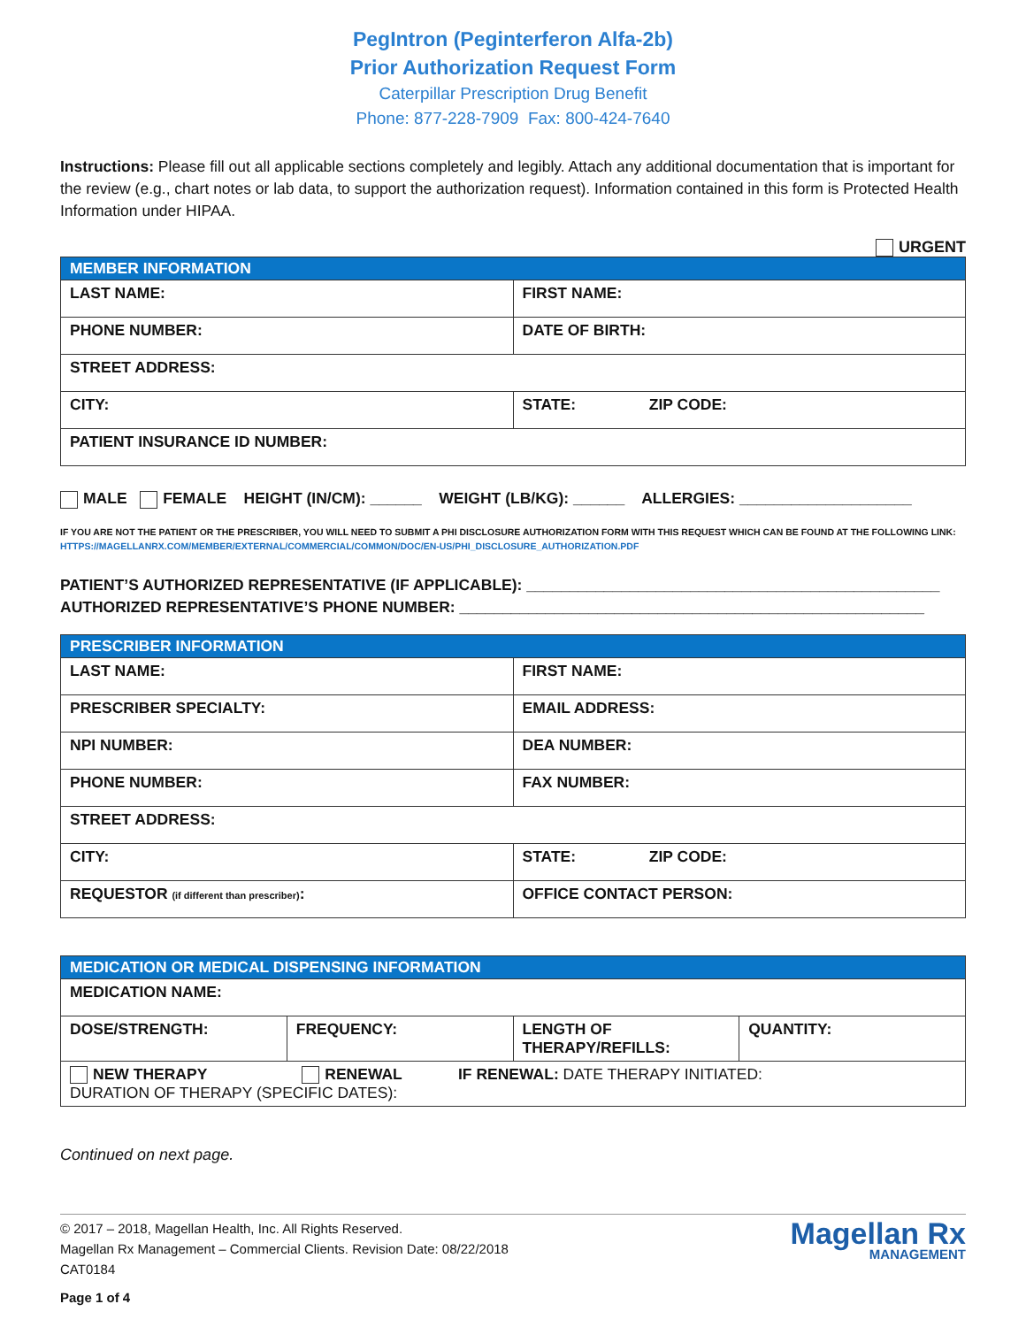PegIntron (Peginterferon Alfa-2b)
Prior Authorization Request Form
Caterpillar Prescription Drug Benefit
Phone: 877-228-7909 Fax: 800-424-7640
Instructions: Please fill out all applicable sections completely and legibly. Attach any additional documentation that is important for the review (e.g., chart notes or lab data, to support the authorization request). Information contained in this form is Protected Health Information under HIPAA.
URGENT
| MEMBER INFORMATION | |
| --- | --- |
| LAST NAME: | FIRST NAME: |
| PHONE NUMBER: | DATE OF BIRTH: |
| STREET ADDRESS: | |
| CITY: | STATE: ZIP CODE: |
| PATIENT INSURANCE ID NUMBER: | |
MALE FEMALE HEIGHT (IN/CM): ______ WEIGHT (LB/KG): ______ ALLERGIES: ____________________
IF YOU ARE NOT THE PATIENT OR THE PRESCRIBER, YOU WILL NEED TO SUBMIT A PHI DISCLOSURE AUTHORIZATION FORM WITH THIS REQUEST WHICH CAN BE FOUND AT THE FOLLOWING LINK: HTTPS://MAGELLANRX.COM/MEMBER/EXTERNAL/COMMERCIAL/COMMON/DOC/EN-US/PHI_DISCLOSURE_AUTHORIZATION.PDF
PATIENT’S AUTHORIZED REPRESENTATIVE (IF APPLICABLE): ________________________________________________
AUTHORIZED REPRESENTATIVE’S PHONE NUMBER: ______________________________________________________
| PRESCRIBER INFORMATION | |
| --- | --- |
| LAST NAME: | FIRST NAME: |
| PRESCRIBER SPECIALTY: | EMAIL ADDRESS: |
| NPI NUMBER: | DEA NUMBER: |
| PHONE NUMBER: | FAX NUMBER: |
| STREET ADDRESS: | |
| CITY: | STATE: ZIP CODE: |
| REQUESTOR (if different than prescriber) : | OFFICE CONTACT PERSON: |
| MEDICATION OR MEDICAL DISPENSING INFORMATION | | | |
| --- | --- | --- | --- |
| MEDICATION NAME: | | | |
| DOSE/STRENGTH: | FREQUENCY: | LENGTH OF THERAPY/REFILLS: | QUANTITY: |
| NEW THERAPY RENEWAL IF RENEWAL: DATE THERAPY INITIATED: DURATION OF THERAPY (SPECIFIC DATES): | | | |
Continued on next page.
© 2017 – 2018, Magellan Health, Inc. All Rights Reserved.
Magellan Rx Management – Commercial Clients. Revision Date: 08/22/2018
CAT0184
Page 1 of 4
Magellan Rx
MANAGEMENT